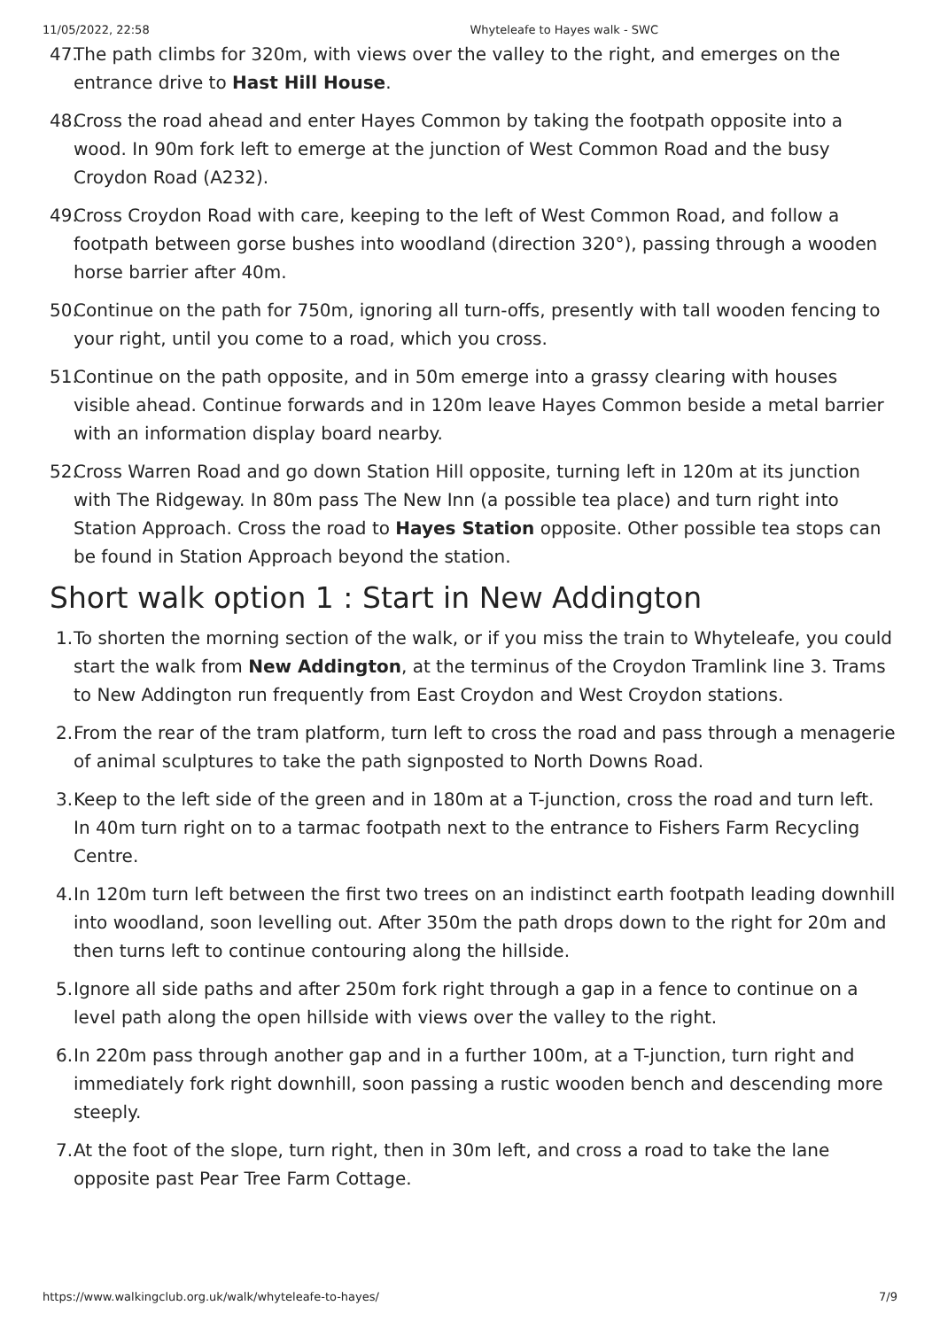11/05/2022, 22:58 Whyteleafe to Hayes walk - SWC
47. The path climbs for 320m, with views over the valley to the right, and emerges on the entrance drive to Hast Hill House.
48. Cross the road ahead and enter Hayes Common by taking the footpath opposite into a wood. In 90m fork left to emerge at the junction of West Common Road and the busy Croydon Road (A232).
49. Cross Croydon Road with care, keeping to the left of West Common Road, and follow a footpath between gorse bushes into woodland (direction 320°), passing through a wooden horse barrier after 40m.
50. Continue on the path for 750m, ignoring all turn-offs, presently with tall wooden fencing to your right, until you come to a road, which you cross.
51. Continue on the path opposite, and in 50m emerge into a grassy clearing with houses visible ahead. Continue forwards and in 120m leave Hayes Common beside a metal barrier with an information display board nearby.
52. Cross Warren Road and go down Station Hill opposite, turning left in 120m at its junction with The Ridgeway. In 80m pass The New Inn (a possible tea place) and turn right into Station Approach. Cross the road to Hayes Station opposite. Other possible tea stops can be found in Station Approach beyond the station.
Short walk option 1 : Start in New Addington
1. To shorten the morning section of the walk, or if you miss the train to Whyteleafe, you could start the walk from New Addington, at the terminus of the Croydon Tramlink line 3. Trams to New Addington run frequently from East Croydon and West Croydon stations.
2. From the rear of the tram platform, turn left to cross the road and pass through a menagerie of animal sculptures to take the path signposted to North Downs Road.
3. Keep to the left side of the green and in 180m at a T-junction, cross the road and turn left. In 40m turn right on to a tarmac footpath next to the entrance to Fishers Farm Recycling Centre.
4. In 120m turn left between the first two trees on an indistinct earth footpath leading downhill into woodland, soon levelling out. After 350m the path drops down to the right for 20m and then turns left to continue contouring along the hillside.
5. Ignore all side paths and after 250m fork right through a gap in a fence to continue on a level path along the open hillside with views over the valley to the right.
6. In 220m pass through another gap and in a further 100m, at a T-junction, turn right and immediately fork right downhill, soon passing a rustic wooden bench and descending more steeply.
7. At the foot of the slope, turn right, then in 30m left, and cross a road to take the lane opposite past Pear Tree Farm Cottage.
https://www.walkingclub.org.uk/walk/whyteleafe-to-hayes/ 7/9